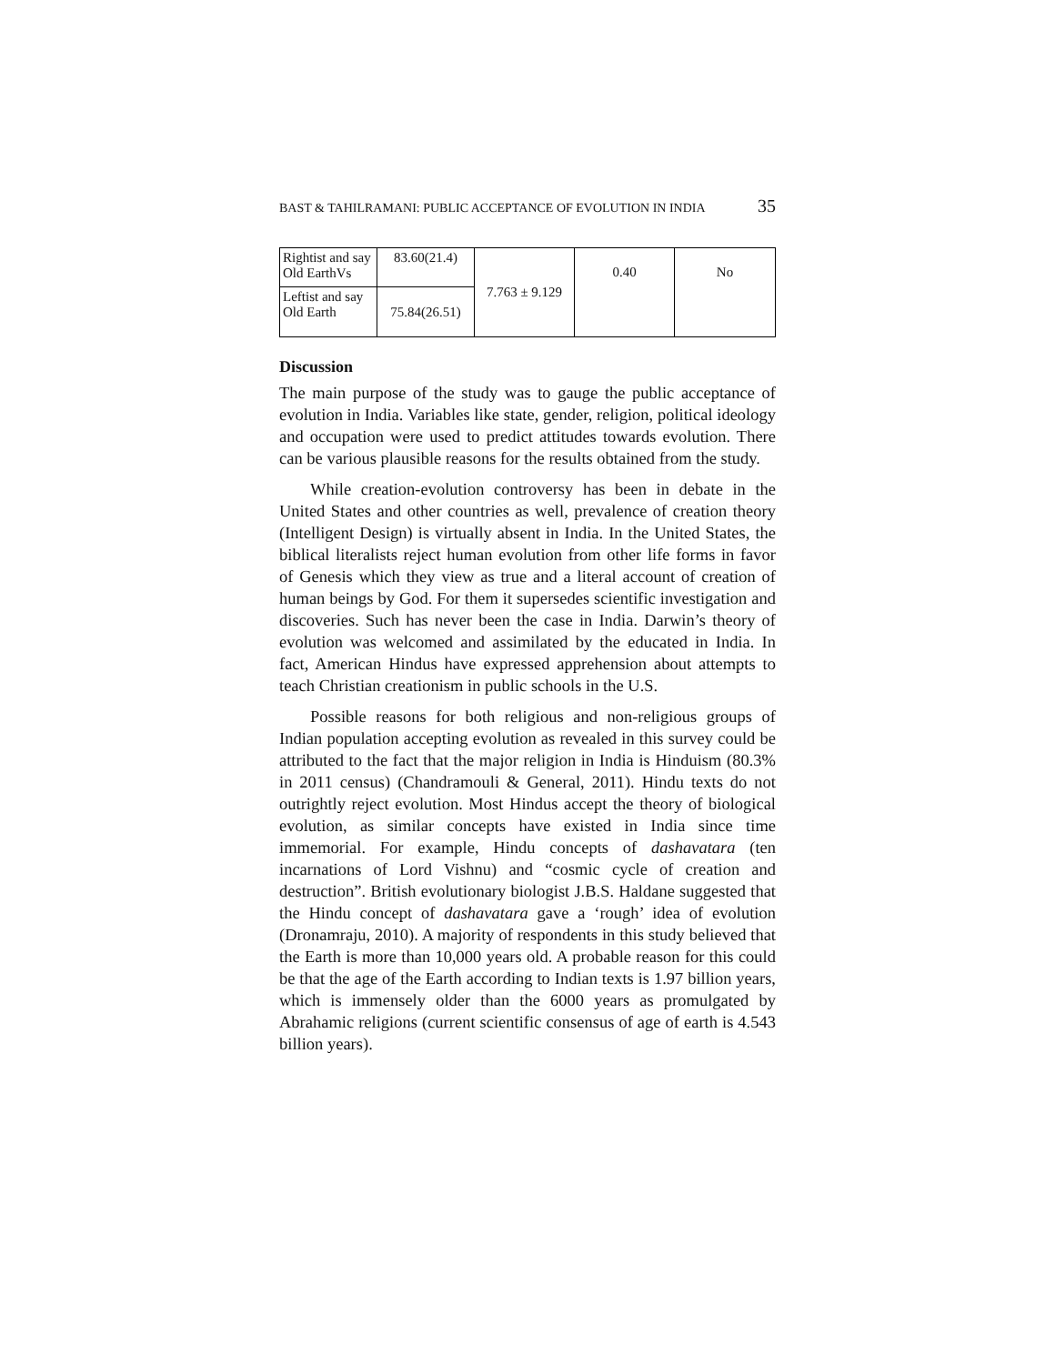BAST & TAHILRAMANI: PUBLIC ACCEPTANCE OF EVOLUTION IN INDIA 35
| Rightist and say Old EarthVs | 83.60(21.4) | 7.763 ± 9.129 | 0.40 | No |
| Leftist and say Old Earth | 75.84(26.51) | | | |
Discussion
The main purpose of the study was to gauge the public acceptance of evolution in India. Variables like state, gender, religion, political ideology and occupation were used to predict attitudes towards evolution. There can be various plausible reasons for the results obtained from the study.
While creation-evolution controversy has been in debate in the United States and other countries as well, prevalence of creation theory (Intelligent Design) is virtually absent in India. In the United States, the biblical literalists reject human evolution from other life forms in favor of Genesis which they view as true and a literal account of creation of human beings by God. For them it supersedes scientific investigation and discoveries. Such has never been the case in India. Darwin’s theory of evolution was welcomed and assimilated by the educated in India. In fact, American Hindus have expressed apprehension about attempts to teach Christian creationism in public schools in the U.S.
Possible reasons for both religious and non-religious groups of Indian population accepting evolution as revealed in this survey could be attributed to the fact that the major religion in India is Hinduism (80.3% in 2011 census) (Chandramouli & General, 2011). Hindu texts do not outrightly reject evolution. Most Hindus accept the theory of biological evolution, as similar concepts have existed in India since time immemorial. For example, Hindu concepts of dashavatara (ten incarnations of Lord Vishnu) and “cosmic cycle of creation and destruction”. British evolutionary biologist J.B.S. Haldane suggested that the Hindu concept of dashavatara gave a ‘rough’ idea of evolution (Dronamraju, 2010). A majority of respondents in this study believed that the Earth is more than 10,000 years old. A probable reason for this could be that the age of the Earth according to Indian texts is 1.97 billion years, which is immensely older than the 6000 years as promulgated by Abrahamic religions (current scientific consensus of age of earth is 4.543 billion years).